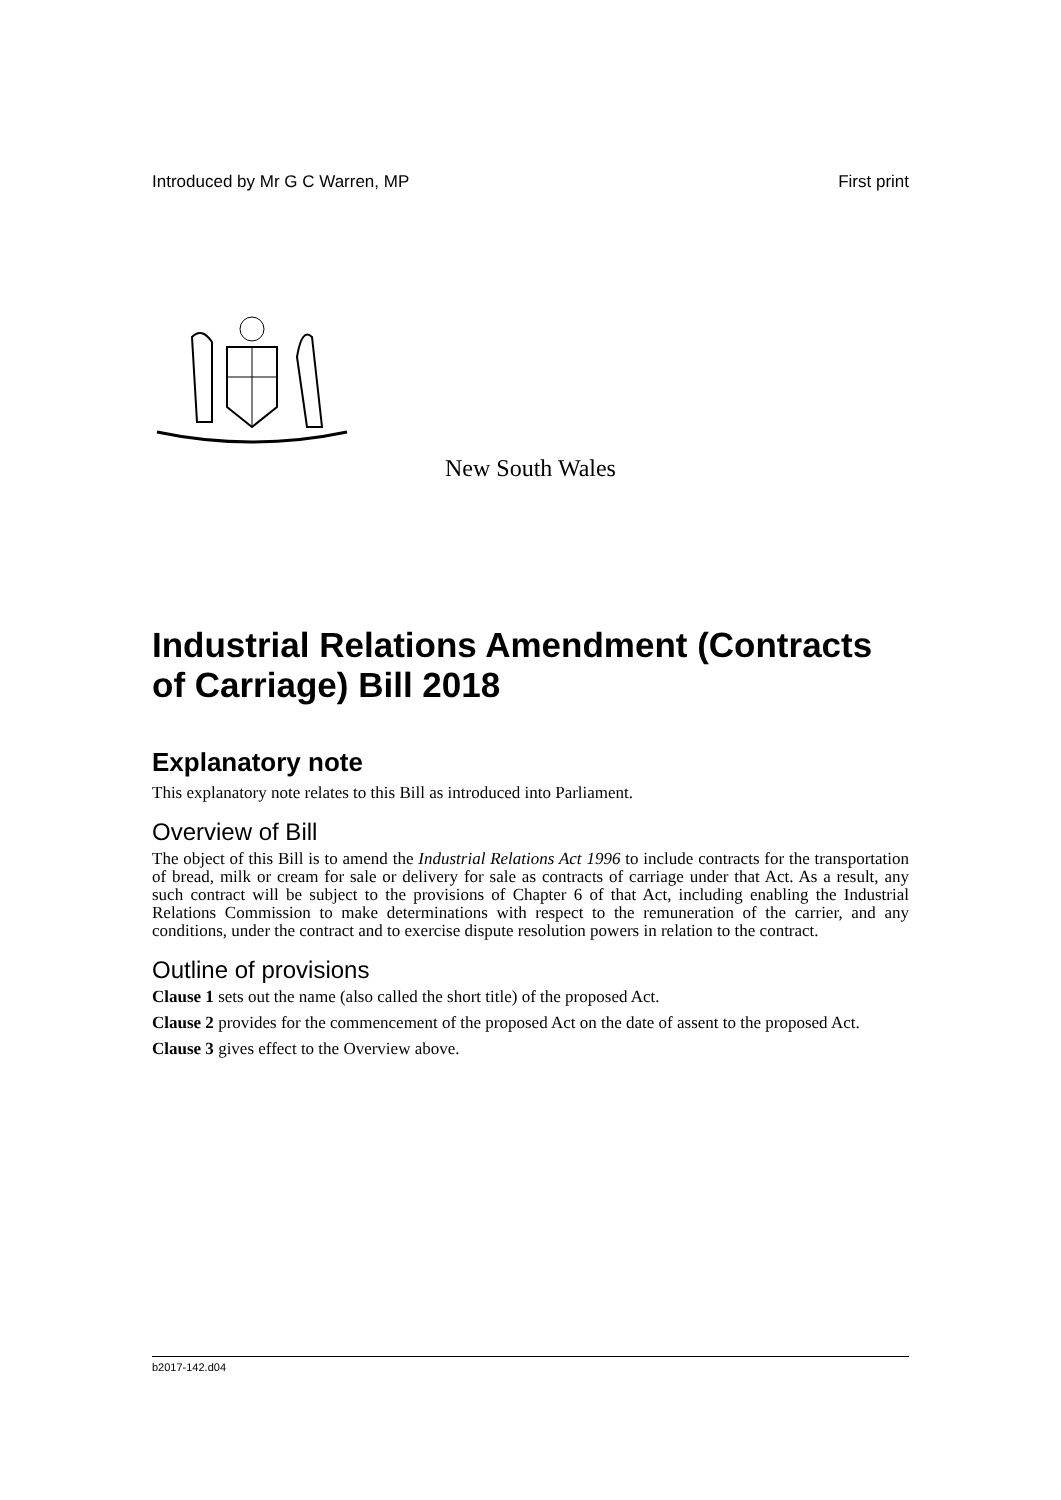Introduced by Mr G C Warren, MP First print
New South Wales
Industrial Relations Amendment (Contracts of Carriage) Bill 2018
Explanatory note
This explanatory note relates to this Bill as introduced into Parliament.
Overview of Bill
The object of this Bill is to amend the Industrial Relations Act 1996 to include contracts for the transportation of bread, milk or cream for sale or delivery for sale as contracts of carriage under that Act. As a result, any such contract will be subject to the provisions of Chapter 6 of that Act, including enabling the Industrial Relations Commission to make determinations with respect to the remuneration of the carrier, and any conditions, under the contract and to exercise dispute resolution powers in relation to the contract.
Outline of provisions
Clause 1 sets out the name (also called the short title) of the proposed Act.
Clause 2 provides for the commencement of the proposed Act on the date of assent to the proposed Act.
Clause 3 gives effect to the Overview above.
b2017-142.d04